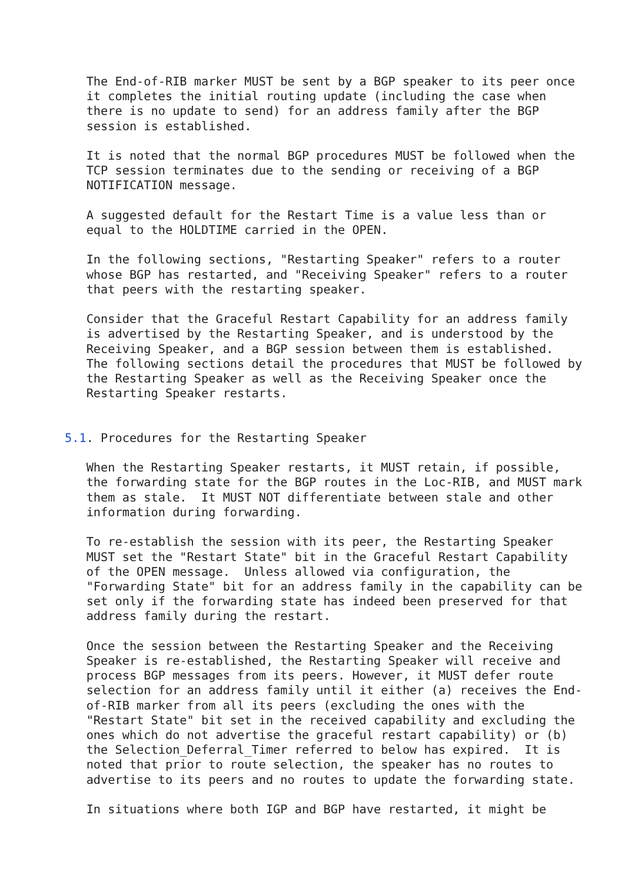The End-of-RIB marker MUST be sent by a BGP speaker to its peer once
   it completes the initial routing update (including the case when
   there is no update to send) for an address family after the BGP
   session is established.

   It is noted that the normal BGP procedures MUST be followed when the
   TCP session terminates due to the sending or receiving of a BGP
   NOTIFICATION message.

   A suggested default for the Restart Time is a value less than or
   equal to the HOLDTIME carried in the OPEN.

   In the following sections, "Restarting Speaker" refers to a router
   whose BGP has restarted, and "Receiving Speaker" refers to a router
   that peers with the restarting speaker.

   Consider that the Graceful Restart Capability for an address family
   is advertised by the Restarting Speaker, and is understood by the
   Receiving Speaker, and a BGP session between them is established.
   The following sections detail the procedures that MUST be followed by
   the Restarting Speaker as well as the Receiving Speaker once the
   Restarting Speaker restarts.


5.1. Procedures for the Restarting Speaker

   When the Restarting Speaker restarts, it MUST retain, if possible,
   the forwarding state for the BGP routes in the Loc-RIB, and MUST mark
   them as stale.  It MUST NOT differentiate between stale and other
   information during forwarding.

   To re-establish the session with its peer, the Restarting Speaker
   MUST set the "Restart State" bit in the Graceful Restart Capability
   of the OPEN message.  Unless allowed via configuration, the
   "Forwarding State" bit for an address family in the capability can be
   set only if the forwarding state has indeed been preserved for that
   address family during the restart.

   Once the session between the Restarting Speaker and the Receiving
   Speaker is re-established, the Restarting Speaker will receive and
   process BGP messages from its peers. However, it MUST defer route
   selection for an address family until it either (a) receives the End-
   of-RIB marker from all its peers (excluding the ones with the
   "Restart State" bit set in the received capability and excluding the
   ones which do not advertise the graceful restart capability) or (b)
   the Selection_Deferral_Timer referred to below has expired.  It is
   noted that prior to route selection, the speaker has no routes to
   advertise to its peers and no routes to update the forwarding state.

   In situations where both IGP and BGP have restarted, it might be